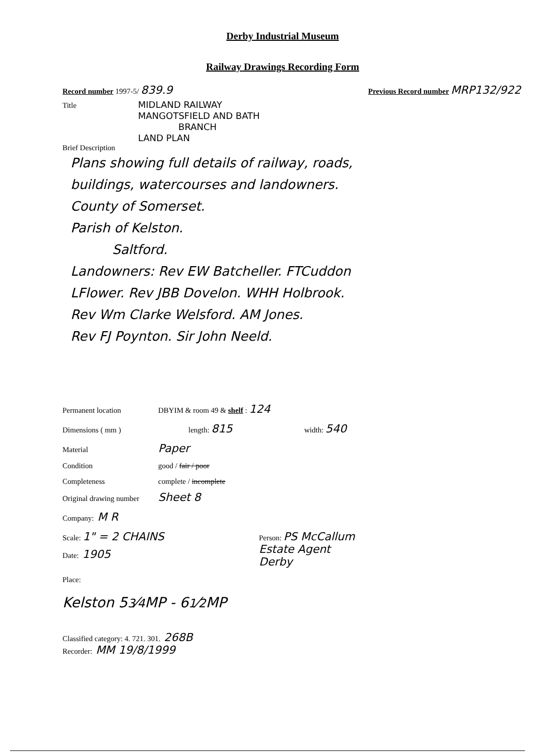Derby Industrial Museum
Railway Drawings Recording Form
Record number 1997-5/ 839.9 Previous Record number MRP132/922
Title
MIDLAND RAILWAY
MANGOTSFIELD AND BATH
BRANCH
LAND PLAN
Brief Description
Plans showing full details of railway, roads,
buildings, watercourses and landowners.
County of Somerset.
Parish of Kelston.
Saltford.
Landowners: Rev EW Batcheller. FTCuddon
LFlower. Rev JBB Dovelon. WHH Holbrook.
Rev Wm Clarke Welsford. AM Jones.
Rev FJ Poynton. Sir John Neeld.
Permanent location DBYIM & room 49 & shelf : 124
Dimensions ( mm ) length: 815 width: 540
Material Paper
Condition good / fair / poor
Completeness complete / incomplete
Original drawing number Sheet 8
Company: M R
Scale: 1" = 2 CHAINS Person: PS McCallum
Estate Agent
Derby
Date: 1905
Place:
Kelston 53⁄4MP - 61⁄2MP
Classified category: 4. 721. 301. 268B
Recorder: MM 19/8/1999